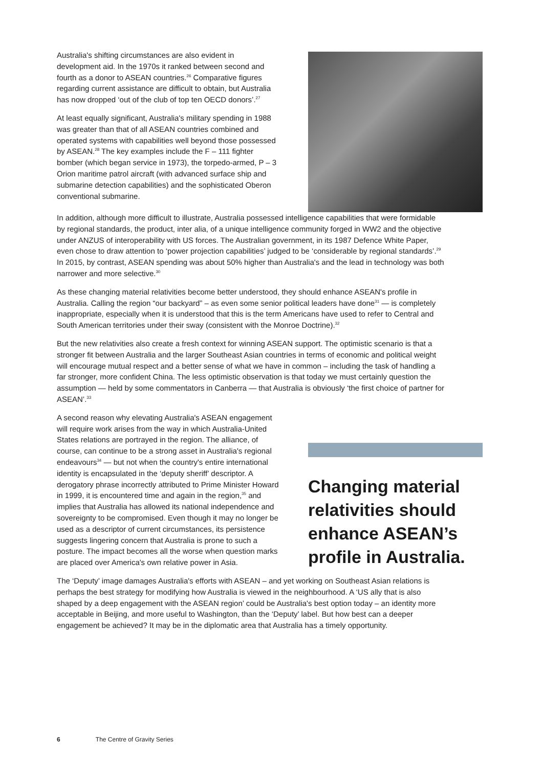Australia's shifting circumstances are also evident in development aid. In the 1970s it ranked between second and fourth as a donor to ASEAN countries.<sup>26</sup> Comparative figures regarding current assistance are difficult to obtain, but Australia has now dropped ‘out of the club of top ten OECD donors’.<sup>27</sup>
At least equally significant, Australia's military spending in 1988 was greater than that of all ASEAN countries combined and operated systems with capabilities well beyond those possessed by ASEAN.<sup>28</sup> The key examples include the F – 111 fighter bomber (which began service in 1973), the torpedo-armed, P – 3 Orion maritime patrol aircraft (with advanced surface ship and submarine detection capabilities) and the sophisticated Oberon conventional submarine.
In addition, although more difficult to illustrate, Australia possessed intelligence capabilities that were formidable by regional standards, the product, inter alia, of a unique intelligence community forged in WW2 and the objective under ANZUS of interoperability with US forces. The Australian government, in its 1987 Defence White Paper, even chose to draw attention to ‘power projection capabilities’ judged to be ‘considerable by regional standards’.<sup>29</sup> In 2015, by contrast, ASEAN spending was about 50% higher than Australia's and the lead in technology was both narrower and more selective.<sup>30</sup>
As these changing material relativities become better understood, they should enhance ASEAN's profile in Australia. Calling the region “our backyard” – as even some senior political leaders have done<sup>31</sup> — is completely inappropriate, especially when it is understood that this is the term Americans have used to refer to Central and South American territories under their sway (consistent with the Monroe Doctrine).<sup>32</sup>
But the new relativities also create a fresh context for winning ASEAN support. The optimistic scenario is that a stronger fit between Australia and the larger Southeast Asian countries in terms of economic and political weight will encourage mutual respect and a better sense of what we have in common – including the task of handling a far stronger, more confident China. The less optimistic observation is that today we must certainly question the assumption — held by some commentators in Canberra — that Australia is obviously ‘the first choice of partner for ASEAN’.<sup>33</sup>
A second reason why elevating Australia's ASEAN engagement will require work arises from the way in which Australia-United States relations are portrayed in the region. The alliance, of course, can continue to be a strong asset in Australia's regional endeavours<sup>34</sup> — but not when the country's entire international identity is encapsulated in the ‘deputy sheriff’ descriptor. A derogatory phrase incorrectly attributed to Prime Minister Howard in 1999, it is encountered time and again in the region,<sup>35</sup> and implies that Australia has allowed its national independence and sovereignty to be compromised. Even though it may no longer be used as a descriptor of current circumstances, its persistence suggests lingering concern that Australia is prone to such a posture. The impact becomes all the worse when question marks are placed over America's own relative power in Asia.
Changing material relativities should enhance ASEAN’s profile in Australia.
The ‘Deputy’ image damages Australia's efforts with ASEAN – and yet working on Southeast Asian relations is perhaps the best strategy for modifying how Australia is viewed in the neighbourhood. A ‘US ally that is also shaped by a deep engagement with the ASEAN region’ could be Australia's best option today – an identity more acceptable in Beijing, and more useful to Washington, than the ‘Deputy’ label. But how best can a deeper engagement be achieved? It may be in the diplomatic area that Australia has a timely opportunity.
6 The Centre of Gravity Series